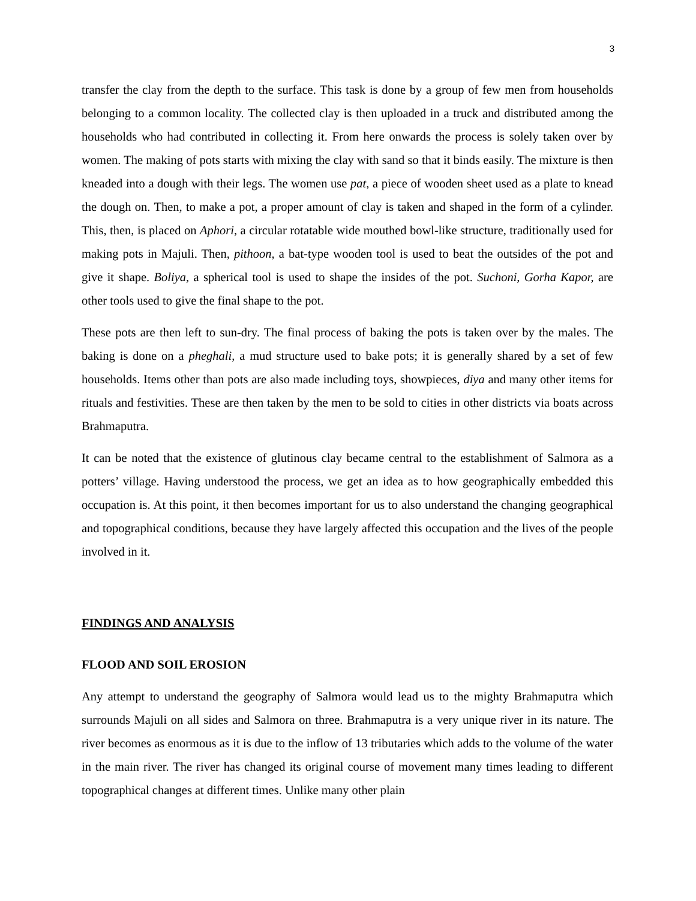3
transfer the clay from the depth to the surface. This task is done by a group of few men from households belonging to a common locality. The collected clay is then uploaded in a truck and distributed among the households who had contributed in collecting it. From here onwards the process is solely taken over by women. The making of pots starts with mixing the clay with sand so that it binds easily. The mixture is then kneaded into a dough with their legs. The women use pat, a piece of wooden sheet used as a plate to knead the dough on. Then, to make a pot, a proper amount of clay is taken and shaped in the form of a cylinder. This, then, is placed on Aphori, a circular rotatable wide mouthed bowl-like structure, traditionally used for making pots in Majuli. Then, pithoon, a bat-type wooden tool is used to beat the outsides of the pot and give it shape. Boliya, a spherical tool is used to shape the insides of the pot. Suchoni, Gorha Kapor, are other tools used to give the final shape to the pot.
These pots are then left to sun-dry. The final process of baking the pots is taken over by the males. The baking is done on a pheghali, a mud structure used to bake pots; it is generally shared by a set of few households. Items other than pots are also made including toys, showpieces, diya and many other items for rituals and festivities. These are then taken by the men to be sold to cities in other districts via boats across Brahmaputra.
It can be noted that the existence of glutinous clay became central to the establishment of Salmora as a potters’ village. Having understood the process, we get an idea as to how geographically embedded this occupation is. At this point, it then becomes important for us to also understand the changing geographical and topographical conditions, because they have largely affected this occupation and the lives of the people involved in it.
FINDINGS AND ANALYSIS
FLOOD AND SOIL EROSION
Any attempt to understand the geography of Salmora would lead us to the mighty Brahmaputra which surrounds Majuli on all sides and Salmora on three. Brahmaputra is a very unique river in its nature. The river becomes as enormous as it is due to the inflow of 13 tributaries which adds to the volume of the water in the main river. The river has changed its original course of movement many times leading to different topographical changes at different times. Unlike many other plain